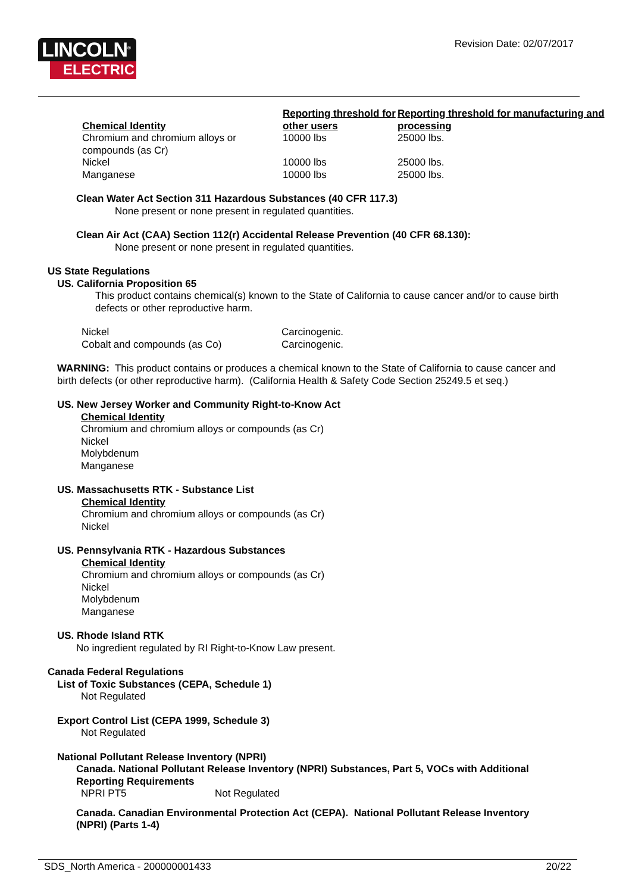LINCOLN<sup>®</sup>
ELECTRIC
Revision Date: 02/07/2017
| Chemical Identity | Reporting threshold for other users | Reporting threshold for manufacturing and processing |
| --- | --- | --- |
| Chromium and chromium alloys or compounds (as Cr) | 10000 lbs | 25000 lbs. |
| Nickel | 10000 lbs | 25000 lbs. |
| Manganese | 10000 lbs | 25000 lbs. |
Clean Water Act Section 311 Hazardous Substances (40 CFR 117.3)
None present or none present in regulated quantities.
Clean Air Act (CAA) Section 112(r) Accidental Release Prevention (40 CFR 68.130):
None present or none present in regulated quantities.
US State Regulations
US. California Proposition 65
This product contains chemical(s) known to the State of California to cause cancer and/or to cause birth defects or other reproductive harm.
| Nickel | Carcinogenic. |
| Cobalt and compounds (as Co) | Carcinogenic. |
WARNING: This product contains or produces a chemical known to the State of California to cause cancer and birth defects (or other reproductive harm). (California Health & Safety Code Section 25249.5 et seq.)
US. New Jersey Worker and Community Right-to-Know Act
Chemical Identity
Chromium and chromium alloys or compounds (as Cr)
Nickel
Molybdenum
Manganese
US. Massachusetts RTK - Substance List
Chemical Identity
Chromium and chromium alloys or compounds (as Cr)
Nickel
US. Pennsylvania RTK - Hazardous Substances
Chemical Identity
Chromium and chromium alloys or compounds (as Cr)
Nickel
Molybdenum
Manganese
US. Rhode Island RTK
No ingredient regulated by RI Right-to-Know Law present.
Canada Federal Regulations
List of Toxic Substances (CEPA, Schedule 1)
Not Regulated
Export Control List (CEPA 1999, Schedule 3)
Not Regulated
National Pollutant Release Inventory (NPRI)
Canada. National Pollutant Release Inventory (NPRI) Substances, Part 5, VOCs with Additional Reporting Requirements
| NPRI PT5 | Not Regulated |
Canada. Canadian Environmental Protection Act (CEPA). National Pollutant Release Inventory (NPRI) (Parts 1-4)
SDS_North America - 200000001433 20/22